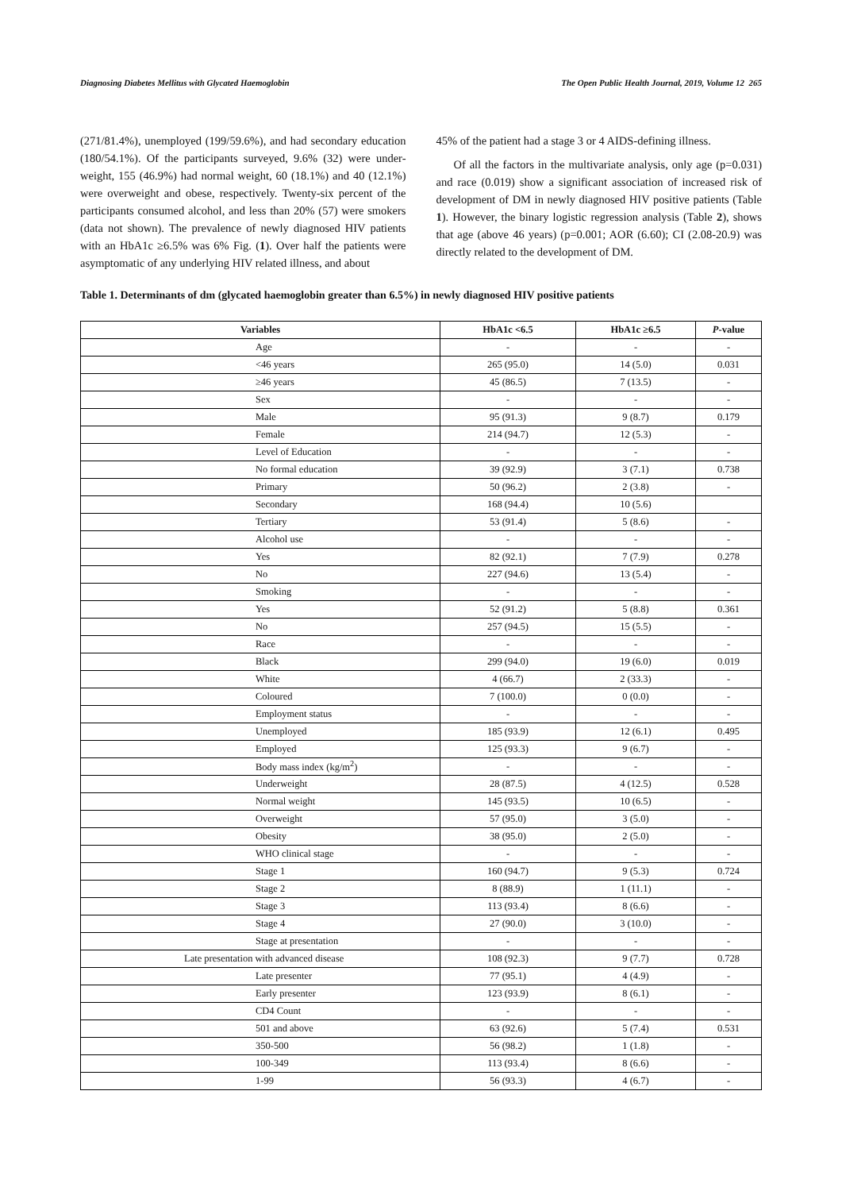Diagnosing Diabetes Mellitus with Glycated Haemoglobin The Open Public Health Journal, 2019, Volume 12 265
(271/81.4%), unemployed (199/59.6%), and had secondary education (180/54.1%). Of the participants surveyed, 9.6% (32) were under-weight, 155 (46.9%) had normal weight, 60 (18.1%) and 40 (12.1%) were overweight and obese, respectively. Twenty-six percent of the participants consumed alcohol, and less than 20% (57) were smokers (data not shown). The prevalence of newly diagnosed HIV patients with an HbA1c ≥6.5% was 6% Fig. (1). Over half the patients were asymptomatic of any underlying HIV related illness, and about
45% of the patient had a stage 3 or 4 AIDS-defining illness.
Of all the factors in the multivariate analysis, only age (p=0.031) and race (0.019) show a significant association of increased risk of development of DM in newly diagnosed HIV positive patients (Table 1). However, the binary logistic regression analysis (Table 2), shows that age (above 46 years) (p=0.001; AOR (6.60); CI (2.08-20.9) was directly related to the development of DM.
Table 1. Determinants of dm (glycated haemoglobin greater than 6.5%) in newly diagnosed HIV positive patients
| Variables | HbA1c <6.5 | HbA1c ≥6.5 | P -value |
| --- | --- | --- | --- |
| Age | - | - | - |
| <46 years | 265 (95.0) | 14 (5.0) | 0.031 |
| ≥46 years | 45 (86.5) | 7 (13.5) | - |
| Sex | - | - | - |
| Male | 95 (91.3) | 9 (8.7) | 0.179 |
| Female | 214 (94.7) | 12 (5.3) | - |
| Level of Education | - | - | - |
| No formal education | 39 (92.9) | 3 (7.1) | 0.738 |
| Primary | 50 (96.2) | 2 (3.8) | - |
| Secondary | 168 (94.4) | 10 (5.6) | |
| Tertiary | 53 (91.4) | 5 (8.6) | - |
| Alcohol use | - | - | - |
| Yes | 82 (92.1) | 7 (7.9) | 0.278 |
| No | 227 (94.6) | 13 (5.4) | - |
| Smoking | - | - | - |
| Yes | 52 (91.2) | 5 (8.8) | 0.361 |
| No | 257 (94.5) | 15 (5.5) | - |
| Race | - | - | - |
| Black | 299 (94.0) | 19 (6.0) | 0.019 |
| White | 4 (66.7) | 2 (33.3) | - |
| Coloured | 7 (100.0) | 0 (0.0) | - |
| Employment status | - | - | - |
| Unemployed | 185 (93.9) | 12 (6.1) | 0.495 |
| Employed | 125 (93.3) | 9 (6.7) | - |
| Body mass index (kg/m<sup>2</sup>) | - | - | - |
| Underweight | 28 (87.5) | 4 (12.5) | 0.528 |
| Normal weight | 145 (93.5) | 10 (6.5) | - |
| Overweight | 57 (95.0) | 3 (5.0) | - |
| Obesity | 38 (95.0) | 2 (5.0) | - |
| WHO clinical stage | - | - | - |
| Stage 1 | 160 (94.7) | 9 (5.3) | 0.724 |
| Stage 2 | 8 (88.9) | 1 (11.1) | - |
| Stage 3 | 113 (93.4) | 8 (6.6) | - |
| Stage 4 | 27 (90.0) | 3 (10.0) | - |
| Stage at presentation | - | - | - |
| Late presentation with advanced disease | 108 (92.3) | 9 (7.7) | 0.728 |
| Late presenter | 77 (95.1) | 4 (4.9) | - |
| Early presenter | 123 (93.9) | 8 (6.1) | - |
| CD4 Count | - | - | - |
| 501 and above | 63 (92.6) | 5 (7.4) | 0.531 |
| 350-500 | 56 (98.2) | 1 (1.8) | - |
| 100-349 | 113 (93.4) | 8 (6.6) | - |
| 1-99 | 56 (93.3) | 4 (6.7) | - |